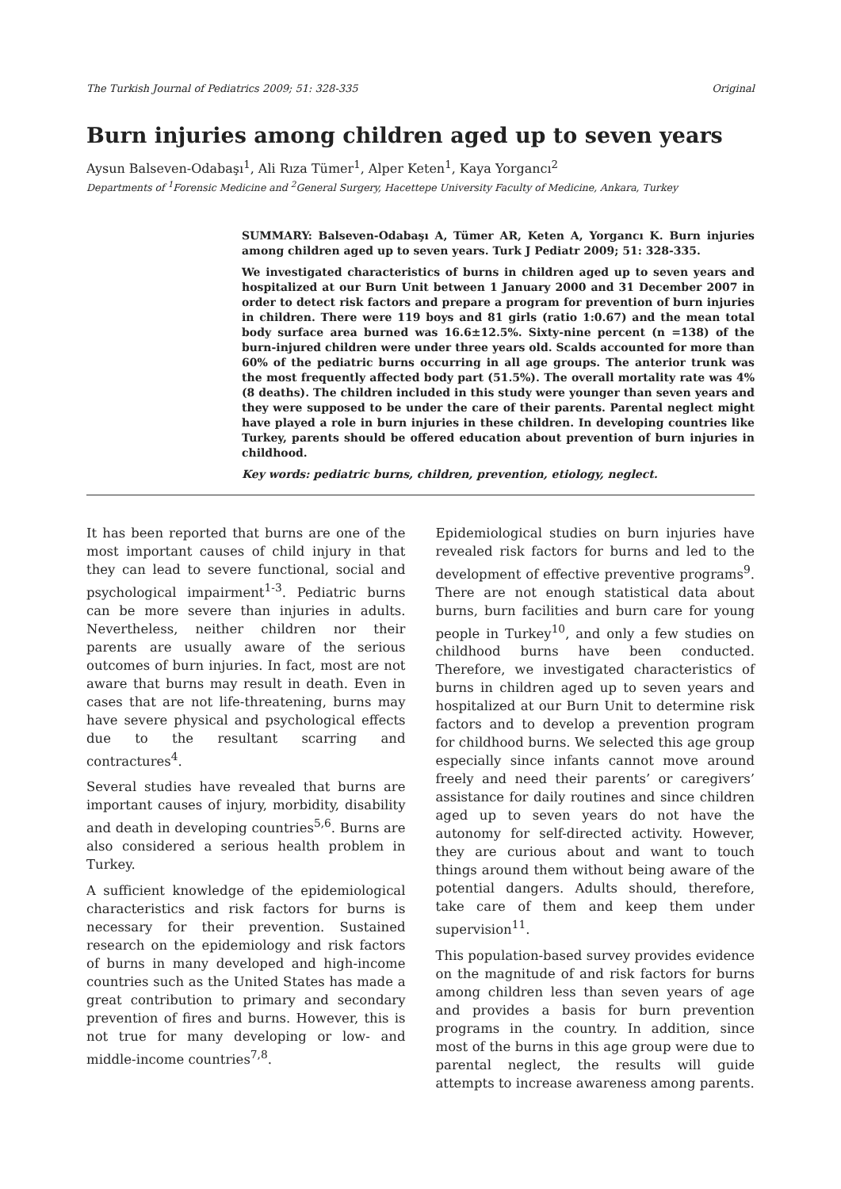The Turkish Journal of Pediatrics 2009; 51: 328-335 Original
Burn injuries among children aged up to seven years
Aysun Balseven-Odabaşı<sup>1</sup>, Ali Rıza Tümer<sup>1</sup>, Alper Keten<sup>1</sup>, Kaya Yorgancı<sup>2</sup>
Departments of <sup>1</sup>Forensic Medicine and <sup>2</sup>General Surgery, Hacettepe University Faculty of Medicine, Ankara, Turkey
SUMMARY: Balseven-Odabaşı A, Tümer AR, Keten A, Yorgancı K. Burn injuries among children aged up to seven years. Turk J Pediatr 2009; 51: 328-335.
We investigated characteristics of burns in children aged up to seven years and hospitalized at our Burn Unit between 1 January 2000 and 31 December 2007 in order to detect risk factors and prepare a program for prevention of burn injuries in children. There were 119 boys and 81 girls (ratio 1:0.67) and the mean total body surface area burned was 16.6±12.5%. Sixty-nine percent (n =138) of the burn-injured children were under three years old. Scalds accounted for more than 60% of the pediatric burns occurring in all age groups. The anterior trunk was the most frequently affected body part (51.5%). The overall mortality rate was 4% (8 deaths). The children included in this study were younger than seven years and they were supposed to be under the care of their parents. Parental neglect might have played a role in burn injuries in these children. In developing countries like Turkey, parents should be offered education about prevention of burn injuries in childhood.
Key words: pediatric burns, children, prevention, etiology, neglect.
It has been reported that burns are one of the most important causes of child injury in that they can lead to severe functional, social and psychological impairment<sup>1-3</sup>. Pediatric burns can be more severe than injuries in adults. Nevertheless, neither children nor their parents are usually aware of the serious outcomes of burn injuries. In fact, most are not aware that burns may result in death. Even in cases that are not life-threatening, burns may have severe physical and psychological effects due to the resultant scarring and contractures<sup>4</sup>.
Several studies have revealed that burns are important causes of injury, morbidity, disability and death in developing countries<sup>5,6</sup>. Burns are also considered a serious health problem in Turkey.
A sufficient knowledge of the epidemiological characteristics and risk factors for burns is necessary for their prevention. Sustained research on the epidemiology and risk factors of burns in many developed and high-income countries such as the United States has made a great contribution to primary and secondary prevention of fires and burns. However, this is not true for many developing or low- and middle-income countries<sup>7,8</sup>.
Epidemiological studies on burn injuries have revealed risk factors for burns and led to the development of effective preventive programs<sup>9</sup>. There are not enough statistical data about burns, burn facilities and burn care for young people in Turkey<sup>10</sup>, and only a few studies on childhood burns have been conducted. Therefore, we investigated characteristics of burns in children aged up to seven years and hospitalized at our Burn Unit to determine risk factors and to develop a prevention program for childhood burns. We selected this age group especially since infants cannot move around freely and need their parents’ or caregivers’ assistance for daily routines and since children aged up to seven years do not have the autonomy for self-directed activity. However, they are curious about and want to touch things around them without being aware of the potential dangers. Adults should, therefore, take care of them and keep them under supervision<sup>11</sup>.
This population-based survey provides evidence on the magnitude of and risk factors for burns among children less than seven years of age and provides a basis for burn prevention programs in the country. In addition, since most of the burns in this age group were due to parental neglect, the results will guide attempts to increase awareness among parents.